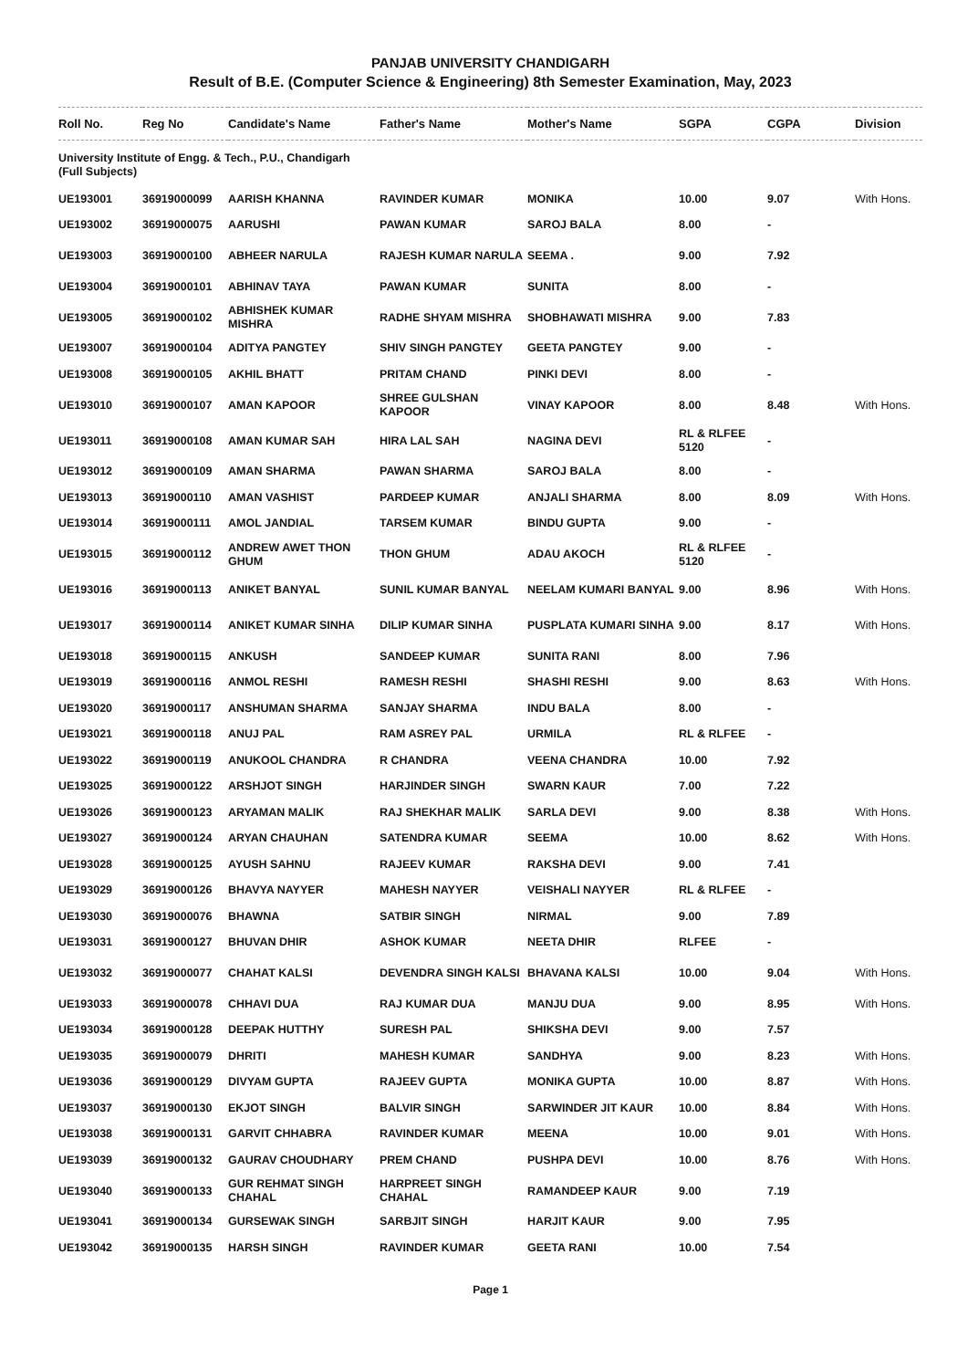PANJAB UNIVERSITY CHANDIGARH
Result of B.E. (Computer Science & Engineering) 8th Semester Examination, May, 2023
| Roll No. | Reg No | Candidate's Name | Father's Name | Mother's Name | SGPA | CGPA | Division |
| --- | --- | --- | --- | --- | --- | --- | --- |
| University Institute of Engg. & Tech., P.U., Chandigarh (Full Subjects) | | | | | | | |
| UE193001 | 36919000099 | AARISH KHANNA | RAVINDER KUMAR | MONIKA | 10.00 | 9.07 | With Hons. |
| UE193002 | 36919000075 | AARUSHI | PAWAN KUMAR | SAROJ BALA | 8.00 | - | |
| UE193003 | 36919000100 | ABHEER NARULA | RAJESH KUMAR NARULA | SEEMA . | 9.00 | 7.92 | |
| UE193004 | 36919000101 | ABHINAV TAYA | PAWAN KUMAR | SUNITA | 8.00 | - | |
| UE193005 | 36919000102 | ABHISHEK KUMAR MISHRA | RADHE SHYAM MISHRA | SHOBHAWATI MISHRA | 9.00 | 7.83 | |
| UE193007 | 36919000104 | ADITYA PANGTEY | SHIV SINGH PANGTEY | GEETA PANGTEY | 9.00 | - | |
| UE193008 | 36919000105 | AKHIL BHATT | PRITAM CHAND | PINKI DEVI | 8.00 | - | |
| UE193010 | 36919000107 | AMAN KAPOOR | SHREE GULSHAN KAPOOR | VINAY KAPOOR | 8.00 | 8.48 | With Hons. |
| UE193011 | 36919000108 | AMAN KUMAR SAH | HIRA LAL SAH | NAGINA DEVI | RL & RLFEE 5120 | - | |
| UE193012 | 36919000109 | AMAN SHARMA | PAWAN SHARMA | SAROJ BALA | 8.00 | - | |
| UE193013 | 36919000110 | AMAN VASHIST | PARDEEP KUMAR | ANJALI SHARMA | 8.00 | 8.09 | With Hons. |
| UE193014 | 36919000111 | AMOL JANDIAL | TARSEM KUMAR | BINDU GUPTA | 9.00 | - | |
| UE193015 | 36919000112 | ANDREW AWET THON GHUM | THON GHUM | ADAU AKOCH | RL & RLFEE 5120 | - | |
| UE193016 | 36919000113 | ANIKET BANYAL | SUNIL KUMAR BANYAL | NEELAM KUMARI BANYAL | 9.00 | 8.96 | With Hons. |
| UE193017 | 36919000114 | ANIKET KUMAR SINHA | DILIP KUMAR SINHA | PUSPLATA KUMARI SINHA | 9.00 | 8.17 | With Hons. |
| UE193018 | 36919000115 | ANKUSH | SANDEEP KUMAR | SUNITA RANI | 8.00 | 7.96 | |
| UE193019 | 36919000116 | ANMOL RESHI | RAMESH RESHI | SHASHI RESHI | 9.00 | 8.63 | With Hons. |
| UE193020 | 36919000117 | ANSHUMAN SHARMA | SANJAY SHARMA | INDU BALA | 8.00 | - | |
| UE193021 | 36919000118 | ANUJ PAL | RAM ASREY PAL | URMILA | RL & RLFEE | - | |
| UE193022 | 36919000119 | ANUKOOL CHANDRA | R CHANDRA | VEENA CHANDRA | 10.00 | 7.92 | |
| UE193025 | 36919000122 | ARSHJOT SINGH | HARJINDER SINGH | SWARN KAUR | 7.00 | 7.22 | |
| UE193026 | 36919000123 | ARYAMAN MALIK | RAJ SHEKHAR MALIK | SARLA DEVI | 9.00 | 8.38 | With Hons. |
| UE193027 | 36919000124 | ARYAN CHAUHAN | SATENDRA KUMAR | SEEMA | 10.00 | 8.62 | With Hons. |
| UE193028 | 36919000125 | AYUSH SAHNU | RAJEEV KUMAR | RAKSHA DEVI | 9.00 | 7.41 | |
| UE193029 | 36919000126 | BHAVYA NAYYER | MAHESH NAYYER | VEISHALI NAYYER | RL & RLFEE | - | |
| UE193030 | 36919000076 | BHAWNA | SATBIR SINGH | NIRMAL | 9.00 | 7.89 | |
| UE193031 | 36919000127 | BHUVAN DHIR | ASHOK KUMAR | NEETA DHIR | RLFEE | - | |
| UE193032 | 36919000077 | CHAHAT KALSI | DEVENDRA SINGH KALSI | BHAVANA KALSI | 10.00 | 9.04 | With Hons. |
| UE193033 | 36919000078 | CHHAVI DUA | RAJ KUMAR DUA | MANJU DUA | 9.00 | 8.95 | With Hons. |
| UE193034 | 36919000128 | DEEPAK HUTTHY | SURESH PAL | SHIKSHA DEVI | 9.00 | 7.57 | |
| UE193035 | 36919000079 | DHRITI | MAHESH KUMAR | SANDHYA | 9.00 | 8.23 | With Hons. |
| UE193036 | 36919000129 | DIVYAM GUPTA | RAJEEV GUPTA | MONIKA GUPTA | 10.00 | 8.87 | With Hons. |
| UE193037 | 36919000130 | EKJOT SINGH | BALVIR SINGH | SARWINDER JIT KAUR | 10.00 | 8.84 | With Hons. |
| UE193038 | 36919000131 | GARVIT CHHABRA | RAVINDER KUMAR | MEENA | 10.00 | 9.01 | With Hons. |
| UE193039 | 36919000132 | GAURAV CHOUDHARY | PREM CHAND | PUSHPA DEVI | 10.00 | 8.76 | With Hons. |
| UE193040 | 36919000133 | GUR REHMAT SINGH CHAHAL | HARPREET SINGH CHAHAL | RAMANDEEP KAUR | 9.00 | 7.19 | |
| UE193041 | 36919000134 | GURSEWAK SINGH | SARBJIT SINGH | HARJIT KAUR | 9.00 | 7.95 | |
| UE193042 | 36919000135 | HARSH SINGH | RAVINDER KUMAR | GEETA RANI | 10.00 | 7.54 | |
Page 1